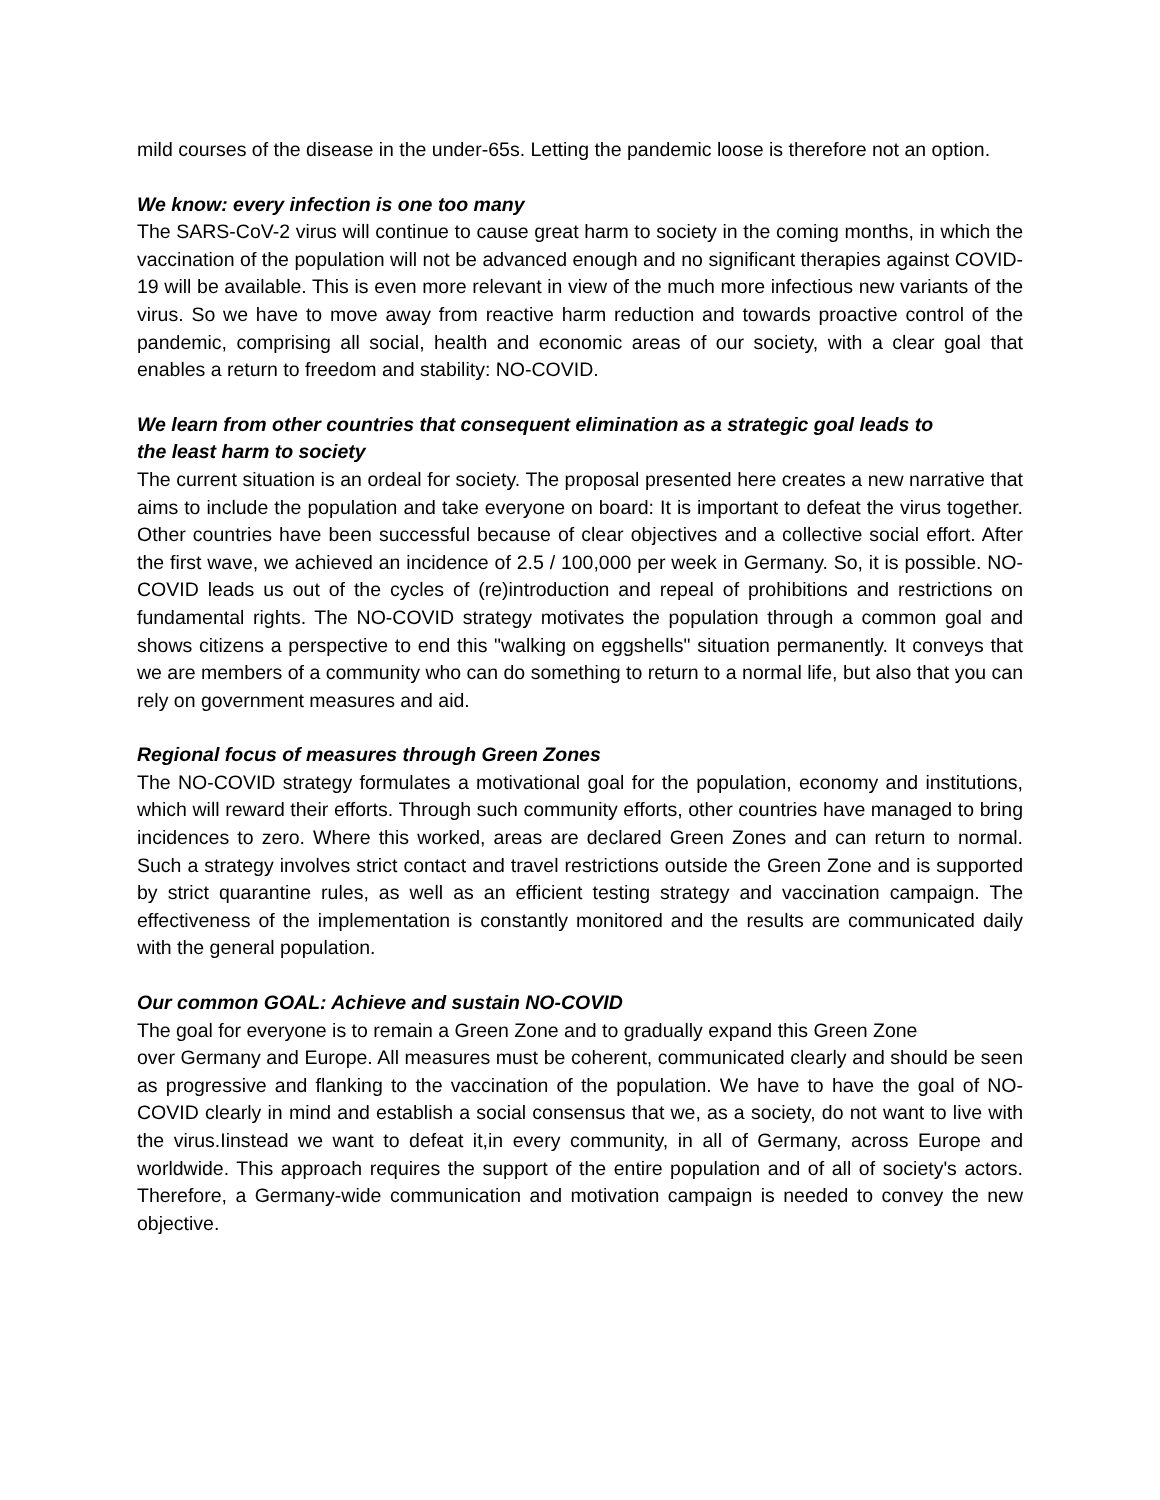mild courses of the disease in the under-65s. Letting the pandemic loose is therefore not an option.
We know: every infection is one too many
The SARS-CoV-2 virus will continue to cause great harm to society in the coming months, in which the vaccination of the population will not be advanced enough and no significant therapies against COVID-19 will be available. This is even more relevant in view of the much more infectious new variants of the virus. So we have to move away from reactive harm reduction and towards proactive control of the pandemic, comprising all social, health and economic areas of our society, with a clear goal that enables a return to freedom and stability: NO-COVID.
We learn from other countries that consequent elimination as a strategic goal leads to
the least harm to society
The current situation is an ordeal for society. The proposal presented here creates a new narrative that aims to include the population and take everyone on board: It is important to defeat the virus together. Other countries have been successful because of clear objectives and a collective social effort. After the first wave, we achieved an incidence of 2.5 / 100,000 per week in Germany. So, it is possible. NO-COVID leads us out of the cycles of (re)introduction and repeal of prohibitions and restrictions on fundamental rights. The NO-COVID strategy motivates the population through a common goal and shows citizens a perspective to end this "walking on eggshells" situation permanently. It conveys that we are members of a community who can do something to return to a normal life, but also that you can rely on government measures and aid.
Regional focus of measures through Green Zones
The NO-COVID strategy formulates a motivational goal for the population, economy and institutions, which will reward their efforts. Through such community efforts, other countries have managed to bring incidences to zero. Where this worked, areas are declared Green Zones and can return to normal. Such a strategy involves strict contact and travel restrictions outside the Green Zone and is supported by strict quarantine rules, as well as an efficient testing strategy and vaccination campaign. The effectiveness of the implementation is constantly monitored and the results are communicated daily with the general population.
Our common GOAL: Achieve and sustain NO-COVID
The goal for everyone is to remain a Green Zone and to gradually expand this Green Zone
over Germany and Europe. All measures must be coherent, communicated clearly and should be seen as progressive and flanking to the vaccination of the population. We have to have the goal of NO-COVID clearly in mind and establish a social consensus that we, as a society, do not want to live with the virus.Iinstead we want to defeat it,in every community, in all of Germany, across Europe and worldwide. This approach requires the support of the entire population and of all of society's actors. Therefore, a Germany-wide communication and motivation campaign is needed to convey the new objective.